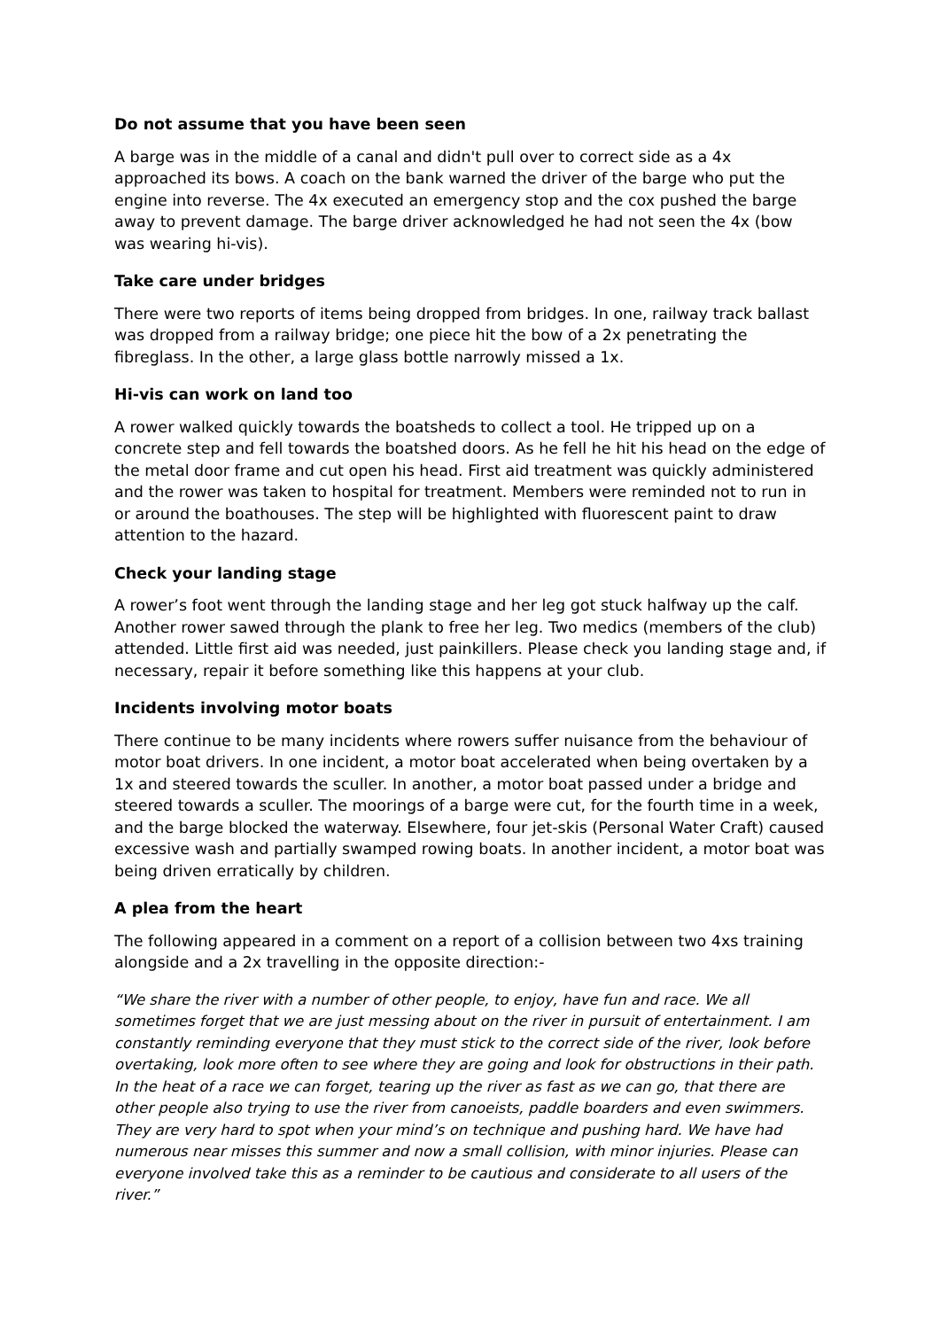Do not assume that you have been seen
A barge was in the middle of a canal and didn't pull over to correct side as a 4x approached its bows. A coach on the bank warned the driver of the barge who put the engine into reverse. The 4x executed an emergency stop and the cox pushed the barge away to prevent damage. The barge driver acknowledged he had not seen the 4x (bow was wearing hi-vis).
Take care under bridges
There were two reports of items being dropped from bridges. In one, railway track ballast was dropped from a railway bridge; one piece hit the bow of a 2x penetrating the fibreglass. In the other, a large glass bottle narrowly missed a 1x.
Hi-vis can work on land too
A rower walked quickly towards the boatsheds to collect a tool. He tripped up on a concrete step and fell towards the boatshed doors. As he fell he hit his head on the edge of the metal door frame and cut open his head. First aid treatment was quickly administered and the rower was taken to hospital for treatment. Members were reminded not to run in or around the boathouses. The step will be highlighted with fluorescent paint to draw attention to the hazard.
Check your landing stage
A rower’s foot went through the landing stage and her leg got stuck halfway up the calf. Another rower sawed through the plank to free her leg. Two medics (members of the club) attended. Little first aid was needed, just painkillers. Please check you landing stage and, if necessary, repair it before something like this happens at your club.
Incidents involving motor boats
There continue to be many incidents where rowers suffer nuisance from the behaviour of motor boat drivers. In one incident, a motor boat accelerated when being overtaken by a 1x and steered towards the sculler. In another, a motor boat passed under a bridge and steered towards a sculler. The moorings of a barge were cut, for the fourth time in a week, and the barge blocked the waterway. Elsewhere, four jet-skis (Personal Water Craft) caused excessive wash and partially swamped rowing boats. In another incident, a motor boat was being driven erratically by children.
A plea from the heart
The following appeared in a comment on a report of a collision between two 4xs training alongside and a 2x travelling in the opposite direction:-
“We share the river with a number of other people, to enjoy, have fun and race. We all sometimes forget that we are just messing about on the river in pursuit of entertainment. I am constantly reminding everyone that they must stick to the correct side of the river, look before overtaking, look more often to see where they are going and look for obstructions in their path. In the heat of a race we can forget, tearing up the river as fast as we can go, that there are other people also trying to use the river from canoeists, paddle boarders and even swimmers. They are very hard to spot when your mind’s on technique and pushing hard. We have had numerous near misses this summer and now a small collision, with minor injuries. Please can everyone involved take this as a reminder to be cautious and considerate to all users of the river.”